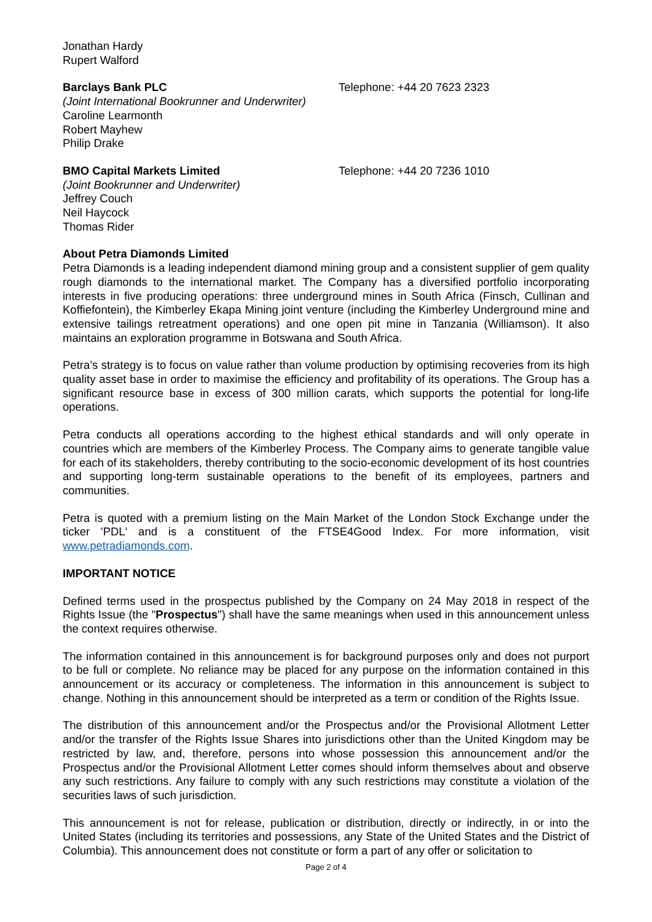Jonathan Hardy
Rupert Walford
Barclays Bank PLC Telephone: +44 20 7623 2323
(Joint International Bookrunner and Underwriter)
Caroline Learmonth
Robert Mayhew
Philip Drake
BMO Capital Markets Limited Telephone: +44 20 7236 1010
(Joint Bookrunner and Underwriter)
Jeffrey Couch
Neil Haycock
Thomas Rider
About Petra Diamonds Limited
Petra Diamonds is a leading independent diamond mining group and a consistent supplier of gem quality rough diamonds to the international market. The Company has a diversified portfolio incorporating interests in five producing operations: three underground mines in South Africa (Finsch, Cullinan and Koffiefontein), the Kimberley Ekapa Mining joint venture (including the Kimberley Underground mine and extensive tailings retreatment operations) and one open pit mine in Tanzania (Williamson). It also maintains an exploration programme in Botswana and South Africa.
Petra’s strategy is to focus on value rather than volume production by optimising recoveries from its high quality asset base in order to maximise the efficiency and profitability of its operations. The Group has a significant resource base in excess of 300 million carats, which supports the potential for long-life operations.
Petra conducts all operations according to the highest ethical standards and will only operate in countries which are members of the Kimberley Process. The Company aims to generate tangible value for each of its stakeholders, thereby contributing to the socio-economic development of its host countries and supporting long-term sustainable operations to the benefit of its employees, partners and communities.
Petra is quoted with a premium listing on the Main Market of the London Stock Exchange under the ticker 'PDL' and is a constituent of the FTSE4Good Index. For more information, visit www.petradiamonds.com.
IMPORTANT NOTICE
Defined terms used in the prospectus published by the Company on 24 May 2018 in respect of the Rights Issue (the "Prospectus") shall have the same meanings when used in this announcement unless the context requires otherwise.
The information contained in this announcement is for background purposes only and does not purport to be full or complete. No reliance may be placed for any purpose on the information contained in this announcement or its accuracy or completeness. The information in this announcement is subject to change. Nothing in this announcement should be interpreted as a term or condition of the Rights Issue.
The distribution of this announcement and/or the Prospectus and/or the Provisional Allotment Letter and/or the transfer of the Rights Issue Shares into jurisdictions other than the United Kingdom may be restricted by law, and, therefore, persons into whose possession this announcement and/or the Prospectus and/or the Provisional Allotment Letter comes should inform themselves about and observe any such restrictions. Any failure to comply with any such restrictions may constitute a violation of the securities laws of such jurisdiction.
This announcement is not for release, publication or distribution, directly or indirectly, in or into the United States (including its territories and possessions, any State of the United States and the District of Columbia). This announcement does not constitute or form a part of any offer or solicitation to
Page 2 of 4